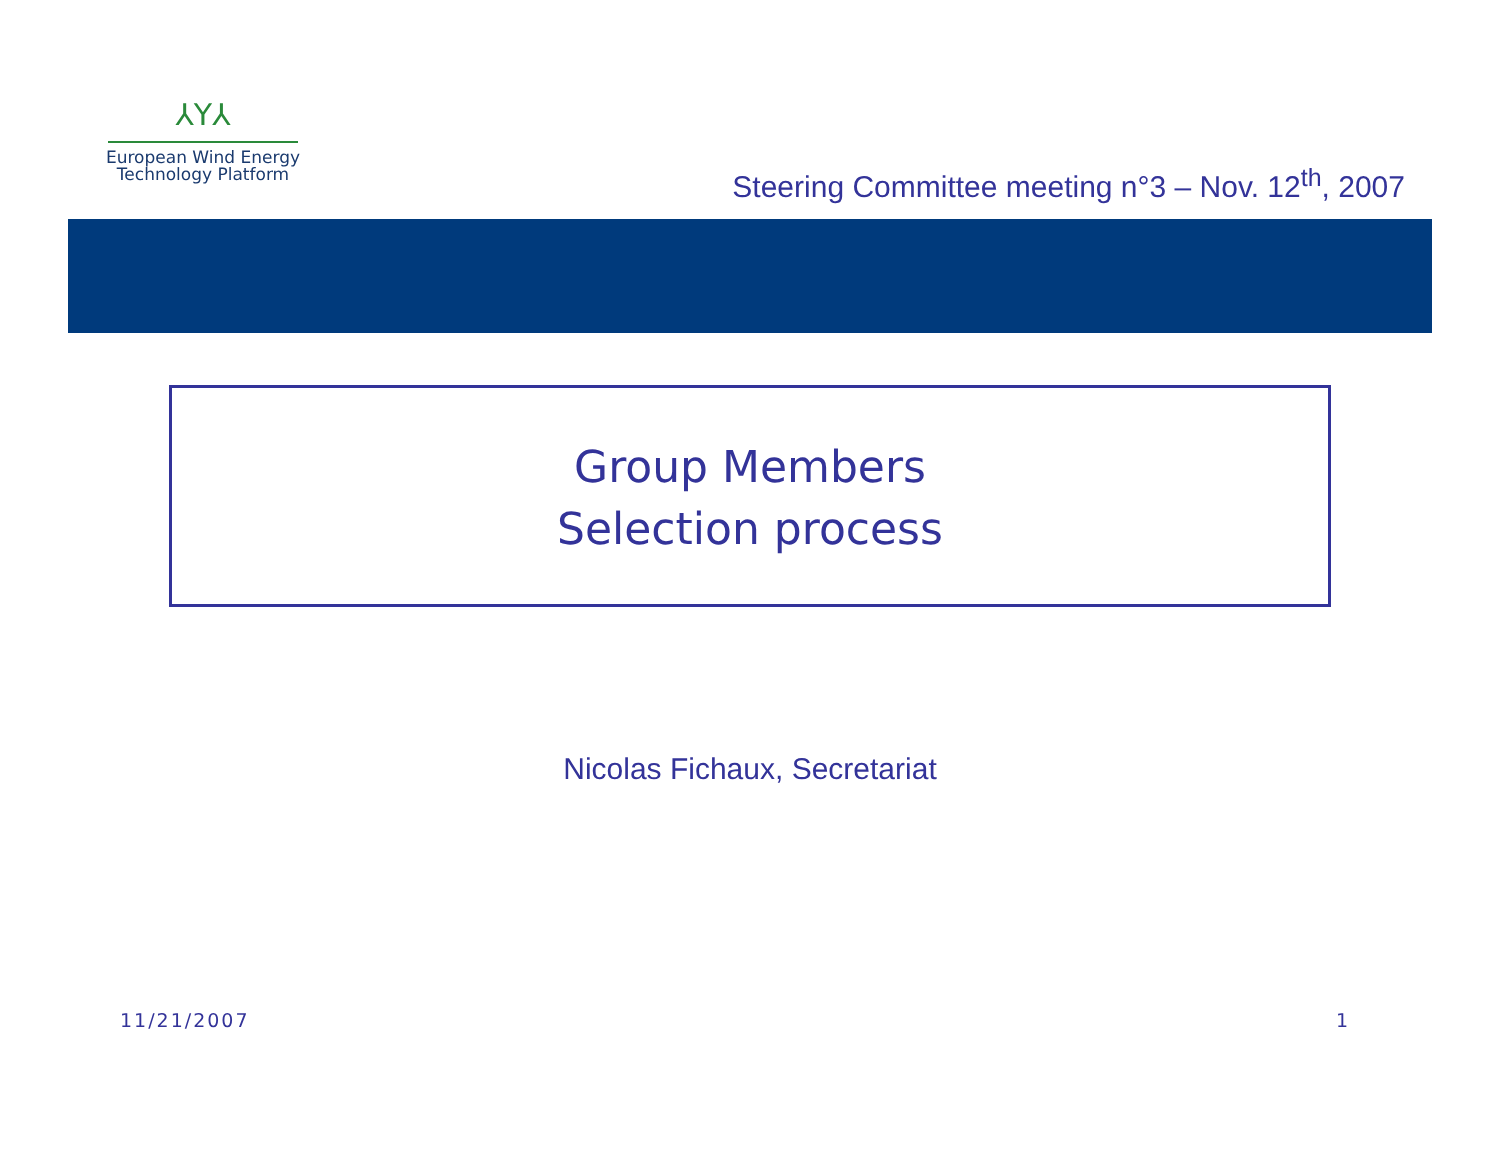⅄Y⅄
European Wind Energy
Technology Platform
Steering Committee meeting n°3 – Nov. 12<sup>th</sup>, 2007
Group Members
Selection process
Nicolas Fichaux, Secretariat
11/21/2007 1